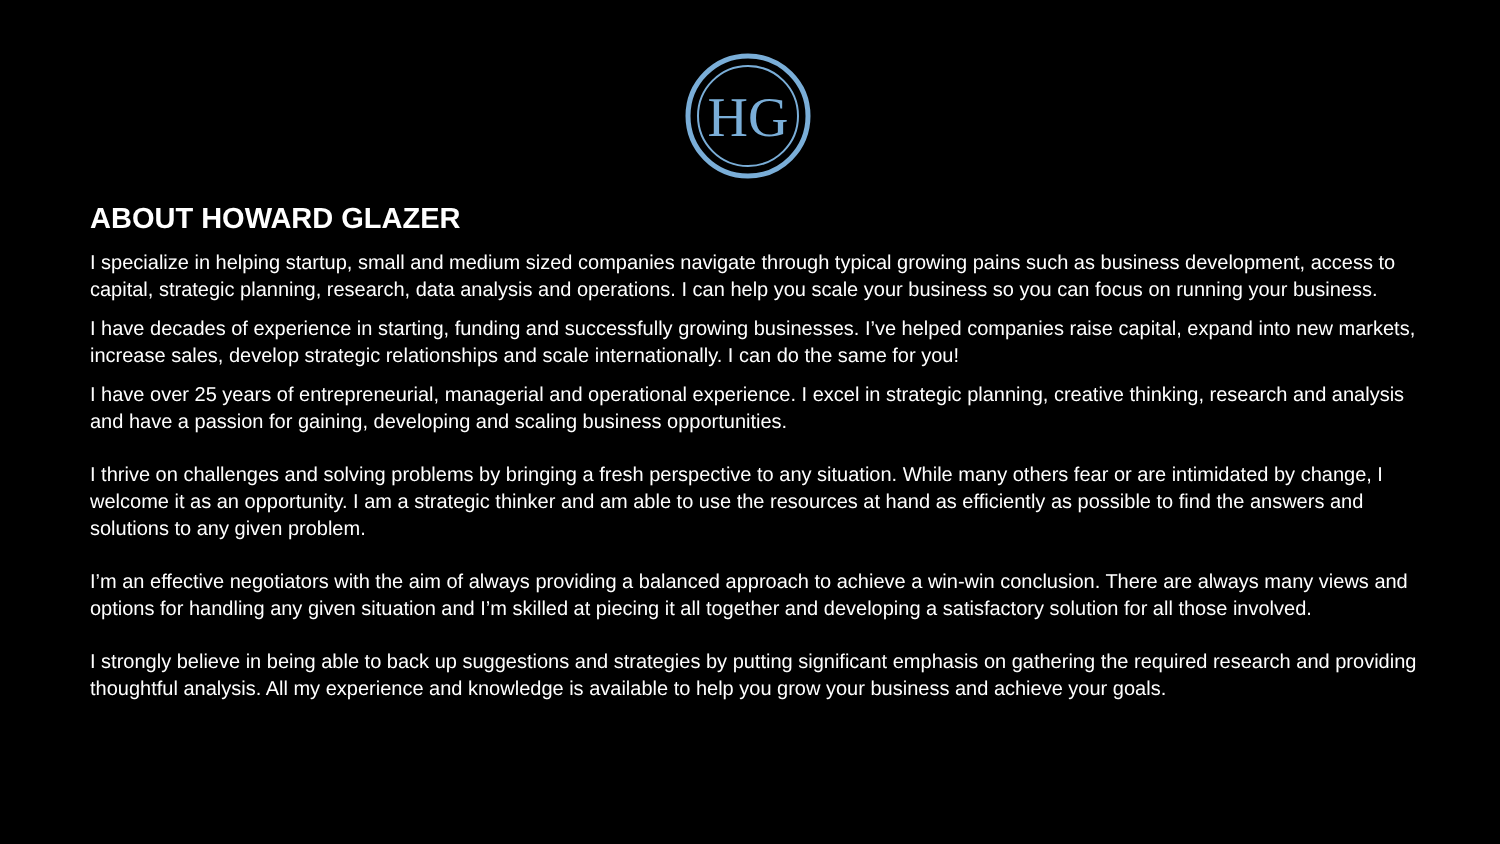HG
ABOUT HOWARD GLAZER
I specialize in helping startup, small and medium sized companies navigate through typical growing pains such as business development, access to capital, strategic planning, research, data analysis and operations. I can help you scale your business so you can focus on running your business.
I have decades of experience in starting, funding and successfully growing businesses. I’ve helped companies raise capital, expand into new markets, increase sales, develop strategic relationships and scale internationally. I can do the same for you!
I have over 25 years of entrepreneurial, managerial and operational experience. I excel in strategic planning, creative thinking, research and analysis and have a passion for gaining, developing and scaling business opportunities.
I thrive on challenges and solving problems by bringing a fresh perspective to any situation. While many others fear or are intimidated by change, I welcome it as an opportunity. I am a strategic thinker and am able to use the resources at hand as efficiently as possible to find the answers and solutions to any given problem.
I’m an effective negotiators with the aim of always providing a balanced approach to achieve a win-win conclusion. There are always many views and options for handling any given situation and I’m skilled at piecing it all together and developing a satisfactory solution for all those involved.
I strongly believe in being able to back up suggestions and strategies by putting significant emphasis on gathering the required research and providing thoughtful analysis. All my experience and knowledge is available to help you grow your business and achieve your goals.